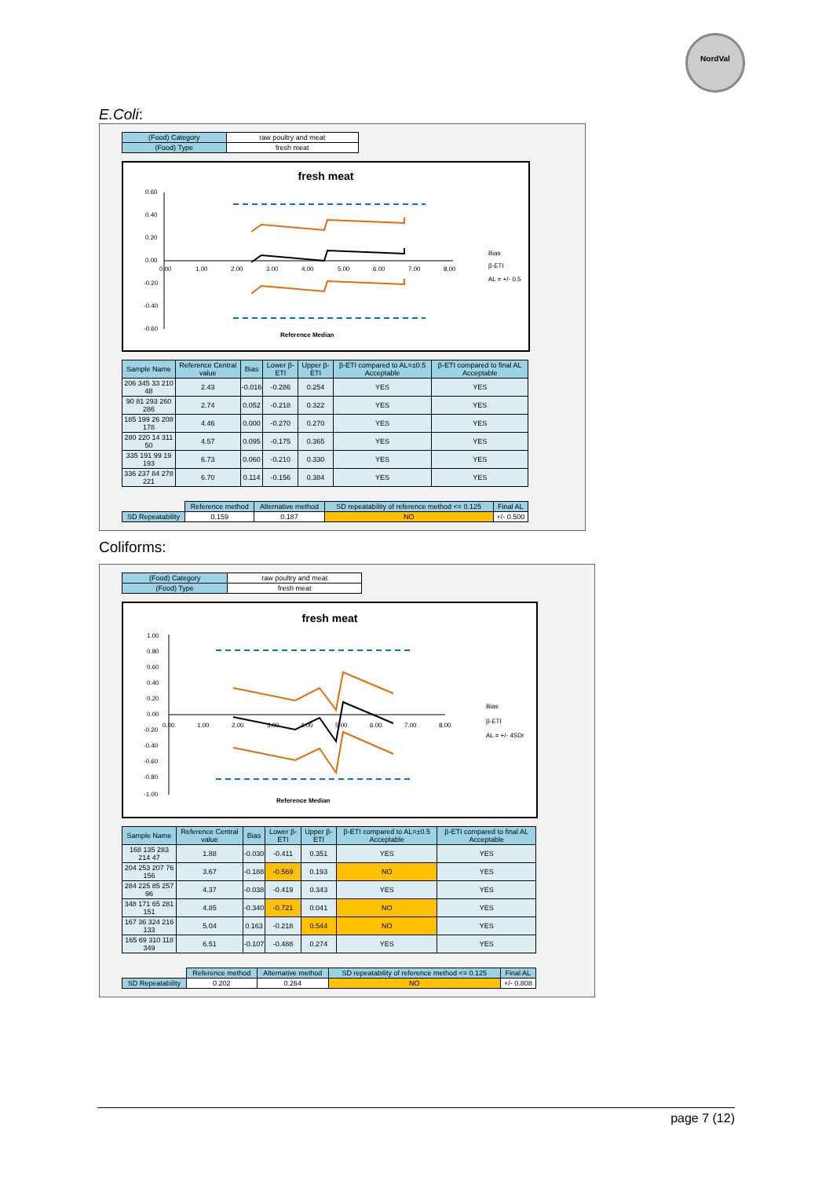NordVal
E.Coli:
| (Food) Category | raw poultry and meat |
| (Food) Type | fresh meat |
fresh meat
0.60
0.40
0.20
0.00
-0.20
-0.40
-0.60
0.00
1.00
2.00
3.00
4.00
5.00
6.00
7.00
8.00
Reference Median
Bias
β-ETI
AL = +/- 0.5
| Sample Name | Reference Central value | Bias | Lower β-ETI | Upper β-ETI | β-ETI compared to AL=±0.5 Acceptable | β-ETI compared to final AL Acceptable |
| --- | --- | --- | --- | --- | --- | --- |
| 206 345 33 210 48 | 2.43 | -0.016 | -0.286 | 0.254 | YES | YES |
| 90 81 293 260 286 | 2.74 | 0.052 | -0.218 | 0.322 | YES | YES |
| 185 199 26 208 178 | 4.46 | 0.000 | -0.270 | 0.270 | YES | YES |
| 280 220 14 311 50 | 4.57 | 0.095 | -0.175 | 0.365 | YES | YES |
| 335 191 99 19 193 | 6.73 | 0.060 | -0.210 | 0.330 | YES | YES |
| 336 237 84 278 221 | 6.70 | 0.114 | -0.156 | 0.384 | YES | YES |
| | Reference method | Alternative method | SD repeatability of reference method <= 0.125 | Final AL |
| SD Repeatability | 0.159 | 0.187 | NO | +/- 0.500 |
Coliforms:
| (Food) Category | raw poultry and meat |
| (Food) Type | fresh meat |
fresh meat
1.00
0.80
0.60
0.40
0.20
0.00
-0.20
-0.40
-0.60
-0.80
-1.00
0.00
1.00
2.00
3.00
4.00
5.00
6.00
7.00
8.00
Reference Median
Bias
β-ETI
AL = +/- 4SDr
| Sample Name | Reference Central value | Bias | Lower β-ETI | Upper β-ETI | β-ETI compared to AL=±0.5 Acceptable | β-ETI compared to final AL Acceptable |
| --- | --- | --- | --- | --- | --- | --- |
| 168 135 283 214 47 | 1.88 | -0.030 | -0.411 | 0.351 | YES | YES |
| 204 253 207 76 156 | 3.67 | -0.188 | -0.569 | 0.193 | NO | YES |
| 284 225 85 257 96 | 4.37 | -0.038 | -0.419 | 0.343 | YES | YES |
| 348 171 65 281 151 | 4.85 | -0.340 | -0.721 | 0.041 | NO | YES |
| 167 36 324 216 133 | 5.04 | 0.163 | -0.218 | 0.544 | NO | YES |
| 165 69 310 118 349 | 6.51 | -0.107 | -0.488 | 0.274 | YES | YES |
| | Reference method | Alternative method | SD repeatability of reference method <= 0.125 | Final AL |
| SD Repeatability | 0.202 | 0.264 | NO | +/- 0.808 |
page 7 (12)